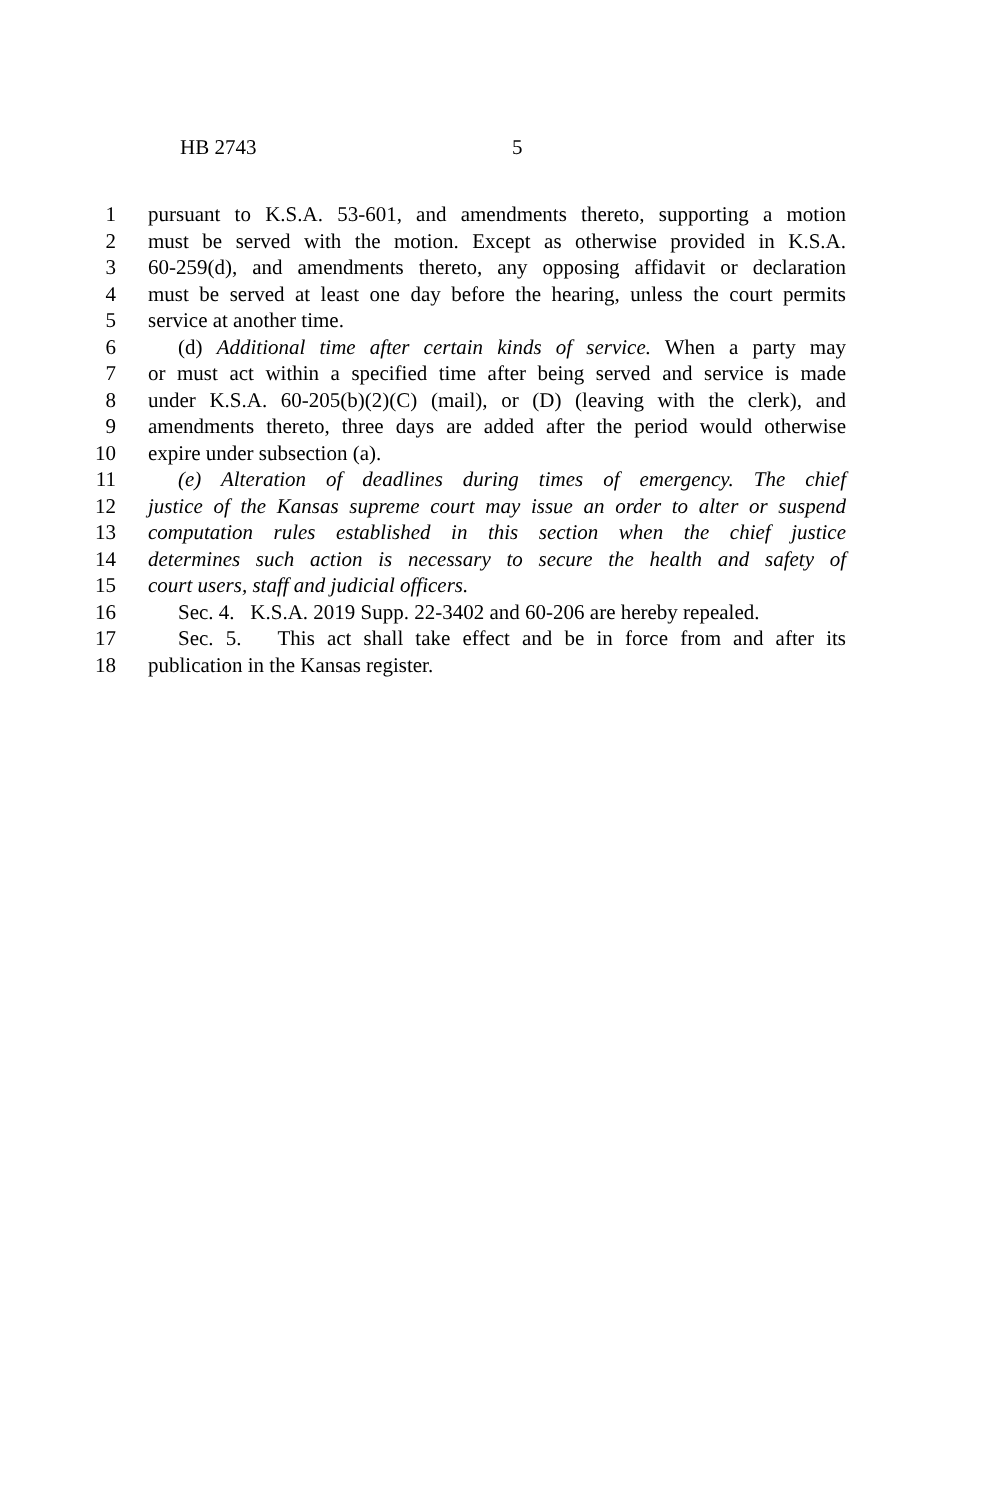HB 2743 5
1 pursuant to K.S.A. 53-601, and amendments thereto, supporting a motion
2 must be served with the motion. Except as otherwise provided in K.S.A.
3 60-259(d), and amendments thereto, any opposing affidavit or declaration
4 must be served at least one day before the hearing, unless the court permits
5 service at another time.
6 (d) Additional time after certain kinds of service. When a party may
7 or must act within a specified time after being served and service is made
8 under K.S.A. 60-205(b)(2)(C) (mail), or (D) (leaving with the clerk), and
9 amendments thereto, three days are added after the period would otherwise
10 expire under subsection (a).
11 (e) Alteration of deadlines during times of emergency. The chief
12 justice of the Kansas supreme court may issue an order to alter or suspend
13 computation rules established in this section when the chief justice
14 determines such action is necessary to secure the health and safety of
15 court users, staff and judicial officers.
16 Sec. 4. K.S.A. 2019 Supp. 22-3402 and 60-206 are hereby repealed.
17 Sec. 5. This act shall take effect and be in force from and after its
18 publication in the Kansas register.